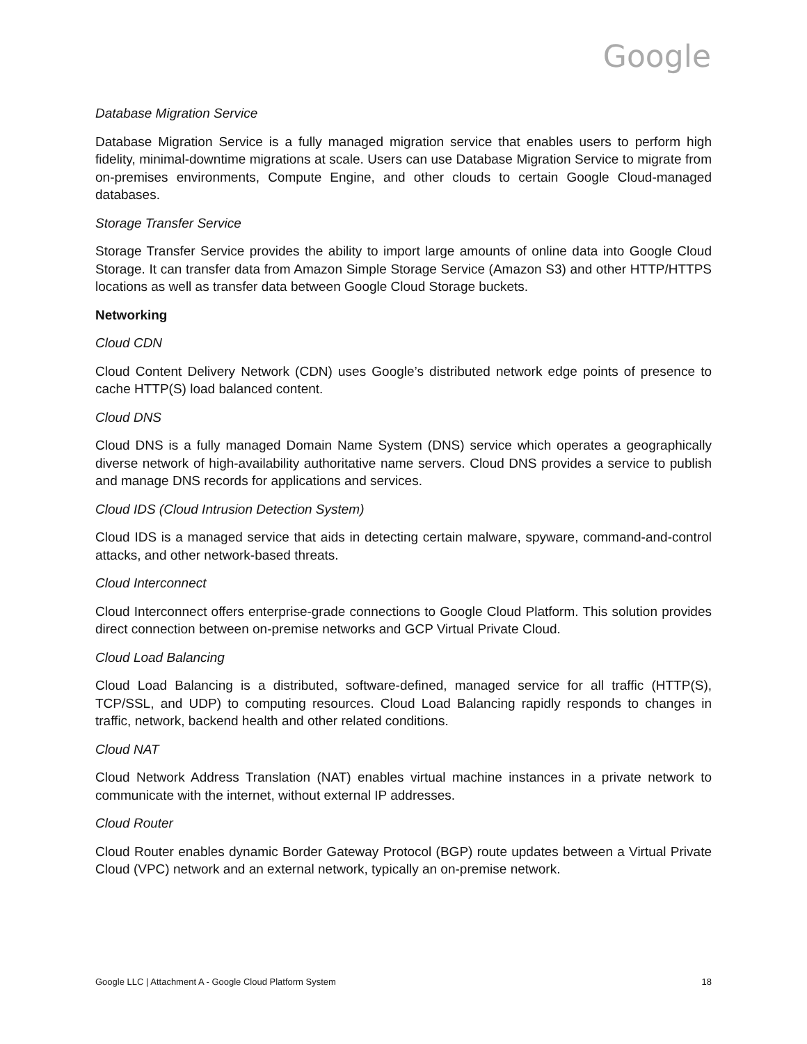Google
Database Migration Service
Database Migration Service is a fully managed migration service that enables users to perform high fidelity, minimal-downtime migrations at scale. Users can use Database Migration Service to migrate from on-premises environments, Compute Engine, and other clouds to certain Google Cloud-managed databases.
Storage Transfer Service
Storage Transfer Service provides the ability to import large amounts of online data into Google Cloud Storage. It can transfer data from Amazon Simple Storage Service (Amazon S3) and other HTTP/HTTPS locations as well as transfer data between Google Cloud Storage buckets.
Networking
Cloud CDN
Cloud Content Delivery Network (CDN) uses Google’s distributed network edge points of presence to cache HTTP(S) load balanced content.
Cloud DNS
Cloud DNS is a fully managed Domain Name System (DNS) service which operates a geographically diverse network of high-availability authoritative name servers. Cloud DNS provides a service to publish and manage DNS records for applications and services.
Cloud IDS (Cloud Intrusion Detection System)
Cloud IDS is a managed service that aids in detecting certain malware, spyware, command-and-control attacks, and other network-based threats.
Cloud Interconnect
Cloud Interconnect offers enterprise-grade connections to Google Cloud Platform. This solution provides direct connection between on-premise networks and GCP Virtual Private Cloud.
Cloud Load Balancing
Cloud Load Balancing is a distributed, software-defined, managed service for all traffic (HTTP(S), TCP/SSL, and UDP) to computing resources. Cloud Load Balancing rapidly responds to changes in traffic, network, backend health and other related conditions.
Cloud NAT
Cloud Network Address Translation (NAT) enables virtual machine instances in a private network to communicate with the internet, without external IP addresses.
Cloud Router
Cloud Router enables dynamic Border Gateway Protocol (BGP) route updates between a Virtual Private Cloud (VPC) network and an external network, typically an on-premise network.
Google LLC | Attachment A - Google Cloud Platform System 18